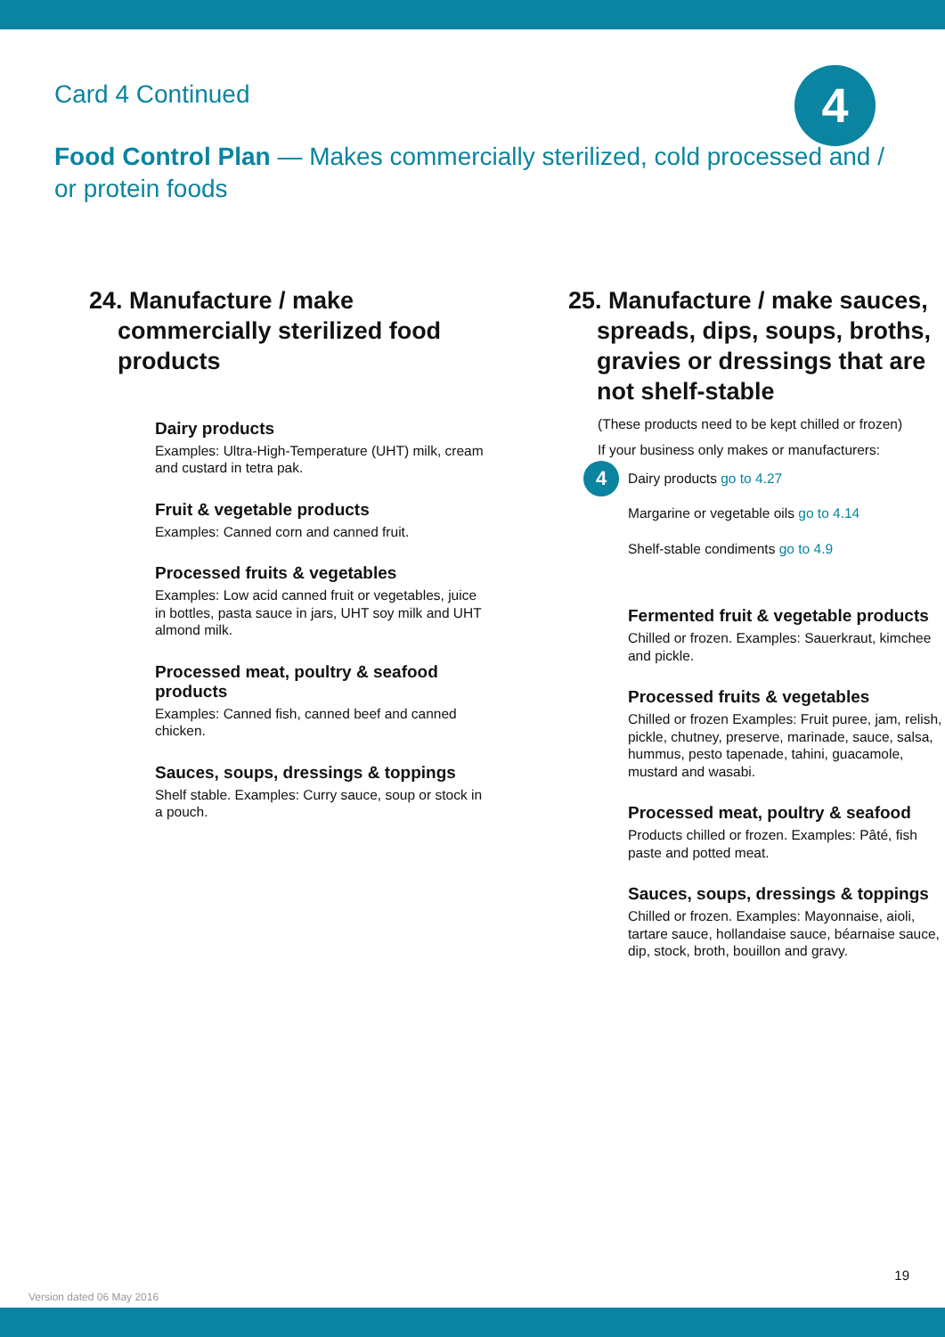Card 4 Continued
4
Food Control Plan — Makes commercially sterilized, cold processed and / or protein foods
24. Manufacture / make commercially sterilized food products
Dairy products
Examples: Ultra-High-Temperature (UHT) milk, cream and custard in tetra pak.
Fruit & vegetable products
Examples: Canned corn and canned fruit.
Processed fruits & vegetables
Examples: Low acid canned fruit or vegetables, juice in bottles, pasta sauce in jars, UHT soy milk and UHT almond milk.
Processed meat, poultry & seafood products
Examples: Canned fish, canned beef and canned chicken.
Sauces, soups, dressings & toppings
Shelf stable. Examples: Curry sauce, soup or stock in a pouch.
25. Manufacture / make sauces, spreads, dips, soups, broths, gravies or dressings that are not shelf-stable
(These products need to be kept chilled or frozen)
If your business only makes or manufacturers:
4 Dairy products go to 4.27
Margarine or vegetable oils go to 4.14
Shelf-stable condiments go to 4.9
Fermented fruit & vegetable products
Chilled or frozen. Examples: Sauerkraut, kimchee and pickle.
Processed fruits & vegetables
Chilled or frozen Examples: Fruit puree, jam, relish, pickle, chutney, preserve, marinade, sauce, salsa, hummus, pesto tapenade, tahini, guacamole, mustard and wasabi.
Processed meat, poultry & seafood
Products chilled or frozen. Examples: Pâté, fish paste and potted meat.
Sauces, soups, dressings & toppings
Chilled or frozen. Examples: Mayonnaise, aioli, tartare sauce, hollandaise sauce, béarnaise sauce, dip, stock, broth, bouillon and gravy.
19
Version dated 06 May 2016